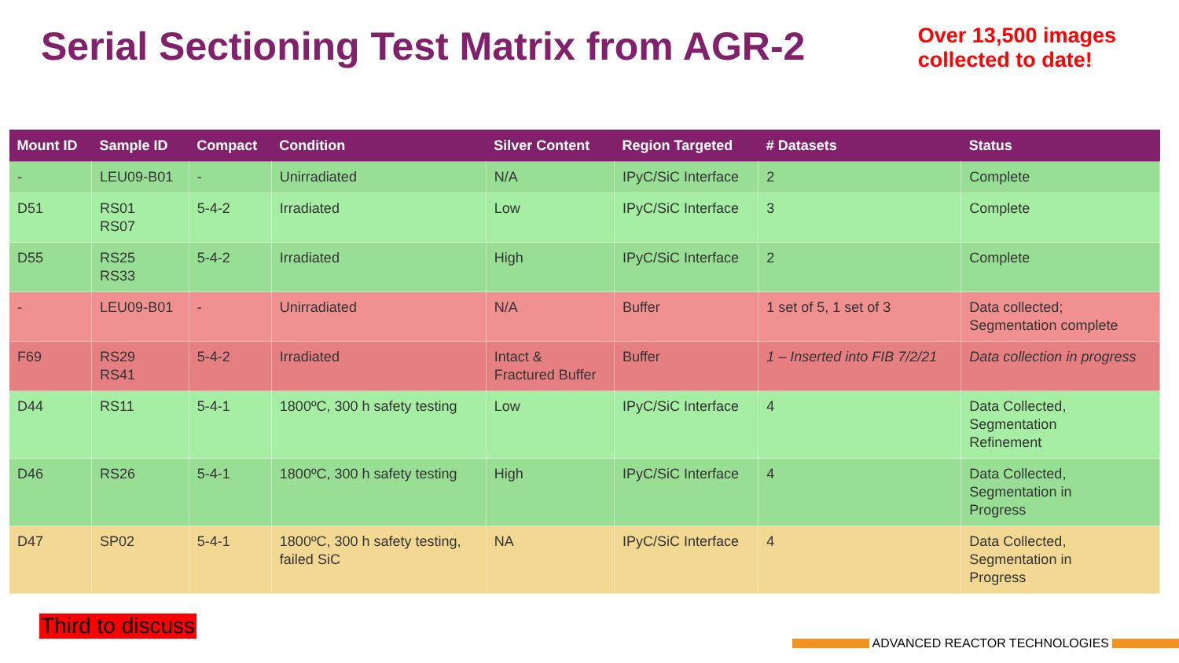Serial Sectioning Test Matrix from AGR-2
Over 13,500 images
collected to date!
| Mount ID | Sample ID | Compact | Condition | Silver Content | Region Targeted | # Datasets | Status |
| --- | --- | --- | --- | --- | --- | --- | --- |
| - | LEU09-B01 | - | Unirradiated | N/A | IPyC/SiC Interface | 2 | Complete |
| D51 | RS01 RS07 | 5-4-2 | Irradiated | Low | IPyC/SiC Interface | 3 | Complete |
| D55 | RS25 RS33 | 5-4-2 | Irradiated | High | IPyC/SiC Interface | 2 | Complete |
| - | LEU09-B01 | - | Unirradiated | N/A | Buffer | 1 set of 5, 1 set of 3 | Data collected; Segmentation complete |
| F69 | RS29 RS41 | 5-4-2 | Irradiated | Intact & Fractured Buffer | Buffer | 1 – Inserted into FIB 7/2/21 | Data collection in progress |
| D44 | RS11 | 5-4-1 | 1800ºC, 300 h safety testing | Low | IPyC/SiC Interface | 4 | Data Collected, Segmentation Refinement |
| D46 | RS26 | 5-4-1 | 1800ºC, 300 h safety testing | High | IPyC/SiC Interface | 4 | Data Collected, Segmentation in Progress |
| D47 | SP02 | 5-4-1 | 1800ºC, 300 h safety testing, failed SiC | NA | IPyC/SiC Interface | 4 | Data Collected, Segmentation in Progress |
Third to discuss
ADVANCED REACTOR TECHNOLOGIES